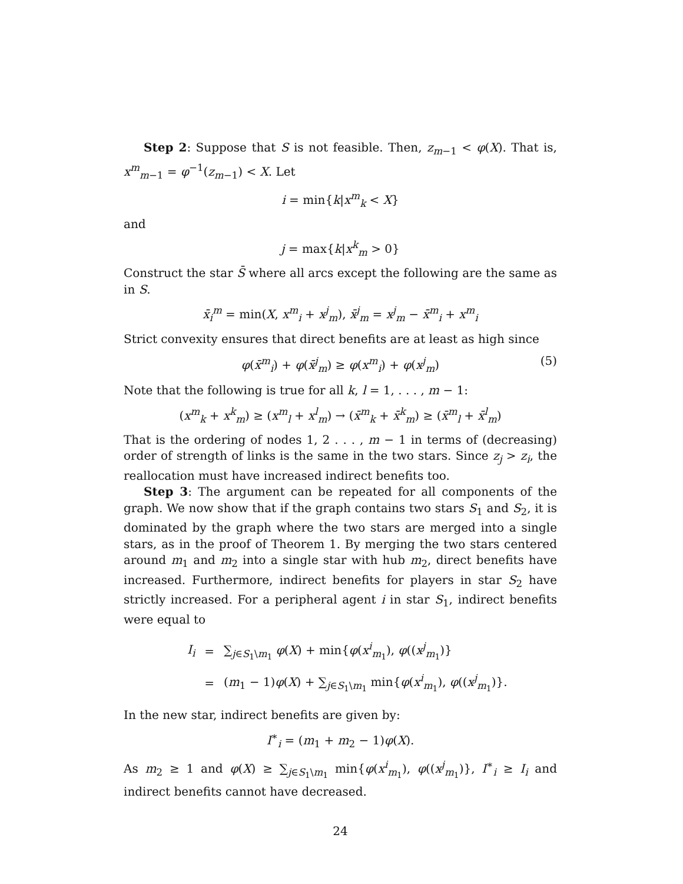Step 2: Suppose that S is not feasible. Then, z<sub>m−1</sub> < φ(X). That is, x<sup>m</sup><sub>m−1</sub> = φ<sup>−1</sup>(z<sub>m−1</sub>) < X. Let
i = min{k|x<sup>m</sup><sub>k</sub> < X}
and
j = max{k|x<sup>k</sup><sub>m</sub> > 0}
Construct the star S̄ where all arcs except the following are the same as in S.
x̄<sub>i</sub><sup>m</sup> = min(X, x<sup>m</sup><sub>i</sub> + x<sup>j</sup><sub>m</sub>), x̄<sup>j</sup><sub>m</sub> = x<sup>j</sup><sub>m</sub> − x̄<sup>m</sup><sub>i</sub> + x<sup>m</sup><sub>i</sub>
Strict convexity ensures that direct benefits are at least as high since
φ(x̄<sup>m</sup><sub>i</sub>) + φ(x̄<sup>j</sup><sub>m</sub>) ≥ φ(x<sup>m</sup><sub>i</sub>) + φ(x<sup>j</sup><sub>m</sub>) (5)
Note that the following is true for all k, l = 1, . . . , m − 1:
(x<sup>m</sup><sub>k</sub> + x<sup>k</sup><sub>m</sub>) ≥ (x<sup>m</sup><sub>l</sub> + x<sup>l</sup><sub>m</sub>) → (x̄<sup>m</sup><sub>k</sub> + x̄<sup>k</sup><sub>m</sub>) ≥ (x̄<sup>m</sup><sub>l</sub> + x̄<sup>l</sup><sub>m</sub>)
That is the ordering of nodes 1, 2 . . . , m − 1 in terms of (decreasing) order of strength of links is the same in the two stars. Since z<sub>j</sub> > z<sub>i</sub>, the reallocation must have increased indirect benefits too.
Step 3: The argument can be repeated for all components of the graph. We now show that if the graph contains two stars S<sub>1</sub> and S<sub>2</sub>, it is dominated by the graph where the two stars are merged into a single stars, as in the proof of Theorem 1. By merging the two stars centered around m<sub>1</sub> and m<sub>2</sub> into a single star with hub m<sub>2</sub>, direct benefits have increased. Furthermore, indirect benefits for players in star S<sub>2</sub> have strictly increased. For a peripheral agent i in star S<sub>1</sub>, indirect benefits were equal to
| I<sub>i</sub> | = | ∑<sub>j∈S<sub>1</sub>\m<sub>1</sub></sub> φ ( X ) + min{ φ ( x<sup>i</sup><sub>m<sub>1</sub></sub>), φ (( x<sup>j</sup><sub>m<sub>1</sub></sub>)} |
| | = | ( m<sub>1</sub> − 1) φ ( X ) + ∑<sub>j∈S<sub>1</sub>\m<sub>1</sub></sub> min{ φ ( x<sup>i</sup><sub>m<sub>1</sub></sub>), φ (( x<sup>j</sup><sub>m<sub>1</sub></sub>)}. |
In the new star, indirect benefits are given by:
I<sup>∗</sup><sub>i</sub> = (m<sub>1</sub> + m<sub>2</sub> − 1)φ(X).
As m<sub>2</sub> ≥ 1 and φ(X) ≥ ∑<sub>j∈S<sub>1</sub>\m<sub>1</sub></sub> min{φ(x<sup>i</sup><sub>m<sub>1</sub></sub>), φ((x<sup>j</sup><sub>m<sub>1</sub></sub>)}, I<sup>∗</sup><sub>i</sub> ≥ I<sub>i</sub> and indirect benefits cannot have decreased.
24